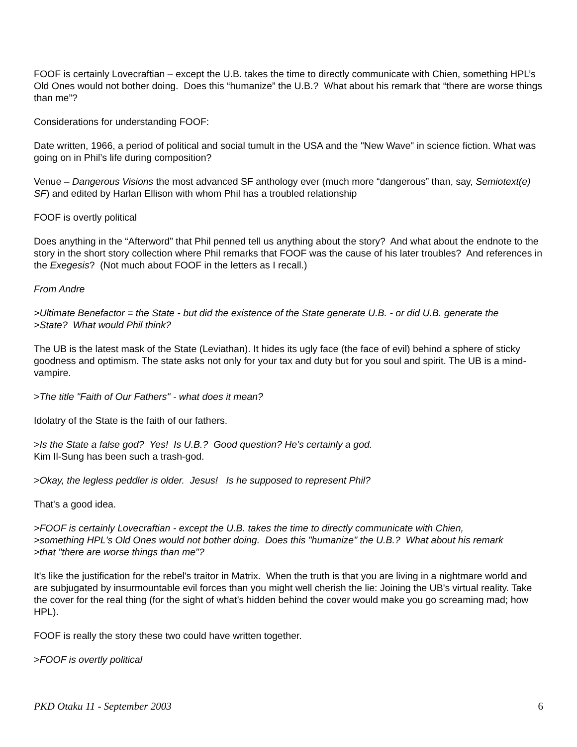FOOF is certainly Lovecraftian – except the U.B. takes the time to directly communicate with Chien, something HPL’s Old Ones would not bother doing. Does this “humanize” the U.B.? What about his remark that “there are worse things than me”?
Considerations for understanding FOOF:
Date written, 1966, a period of political and social tumult in the USA and the "New Wave" in science fiction. What was going on in Phil’s life during composition?
Venue – Dangerous Visions the most advanced SF anthology ever (much more “dangerous” than, say, Semiotext(e) SF) and edited by Harlan Ellison with whom Phil has a troubled relationship
FOOF is overtly political
Does anything in the “Afterword” that Phil penned tell us anything about the story? And what about the endnote to the story in the short story collection where Phil remarks that FOOF was the cause of his later troubles? And references in the Exegesis? (Not much about FOOF in the letters as I recall.)
From Andre
>Ultimate Benefactor = the State - but did the existence of the State generate U.B. - or did U.B. generate the
>State? What would Phil think?
The UB is the latest mask of the State (Leviathan). It hides its ugly face (the face of evil) behind a sphere of sticky goodness and optimism. The state asks not only for your tax and duty but for you soul and spirit. The UB is a mind-vampire.
>The title "Faith of Our Fathers" - what does it mean?
Idolatry of the State is the faith of our fathers.
>Is the State a false god? Yes! Is U.B.? Good question? He's certainly a god.
Kim Il-Sung has been such a trash-god.
>Okay, the legless peddler is older. Jesus! Is he supposed to represent Phil?
That's a good idea.
>FOOF is certainly Lovecraftian - except the U.B. takes the time to directly communicate with Chien,
>something HPL's Old Ones would not bother doing. Does this "humanize" the U.B.? What about his remark
>that "there are worse things than me"?
It's like the justification for the rebel's traitor in Matrix. When the truth is that you are living in a nightmare world and are subjugated by insurmountable evil forces than you might well cherish the lie: Joining the UB's virtual reality. Take the cover for the real thing (for the sight of what's hidden behind the cover would make you go screaming mad; how HPL).
FOOF is really the story these two could have written together.
>FOOF is overtly political
PKD Otaku 11 - September 2003 6